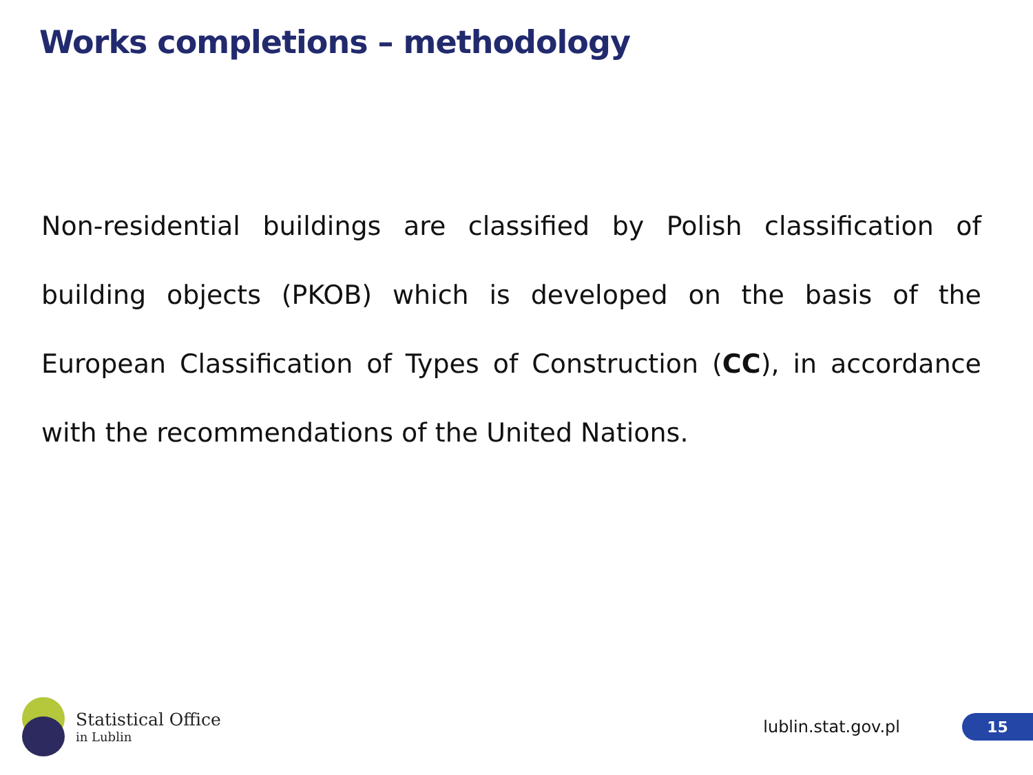Works completions – methodology
Non-residential buildings are classified by Polish classification of building objects (PKOB) which is developed on the basis of the European Classification of Types of Construction (CC), in accordance with the recommendations of the United Nations.
Statistical Office
in Lublin
lublin.stat.gov.pl
15